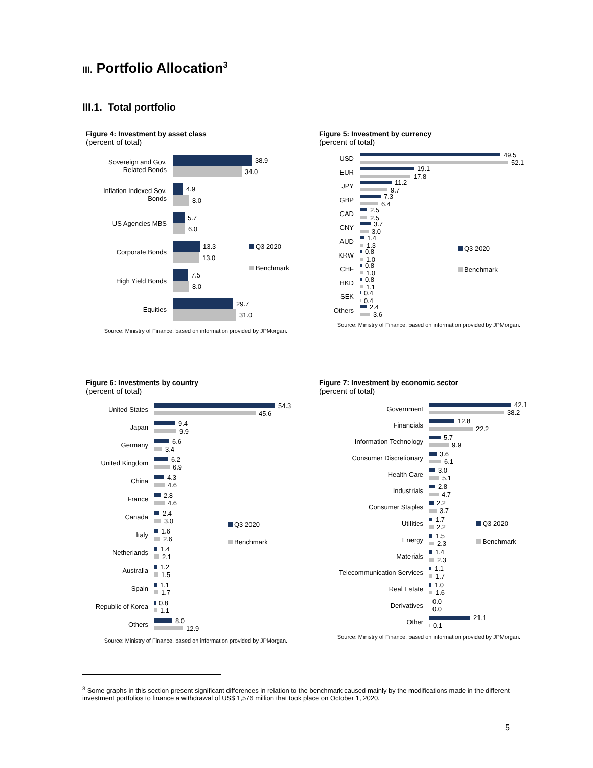III. Portfolio Allocation<sup>3</sup>
III.1. Total portfolio
Figure 4: Investment by asset class
(percent of total)
Sovereign and Gov. Related Bonds
38.9
34.0
Inflation Indexed Sov. Bonds
4.9
8.0
US Agencies MBS
5.7
6.0
Corporate Bonds
13.3
13.0
High Yield Bonds
7.5
8.0
Equities
29.7
31.0
Source: Ministry of Finance, based on information provided by JPMorgan.
Q3 2020
Benchmark
Figure 5: Investment by currency
(percent of total)
USD
49.5
52.1
EUR
19.1
17.8
JPY
11.2
9.7
GBP
7.3
6.4
CAD
2.5
2.5
CNY
3.7
3.0
AUD
1.4
1.3
KRW
0.8
1.0
CHF
0.8
1.0
HKD
0.8
1.1
SEK
0.4
0.4
Others
2.4
3.6
Source: Ministry of Finance, based on information provided by JPMorgan.
Q3 2020
Benchmark
Figure 6: Investments by country
(percent of total)
United States
54.3
45.6
Japan
9.4
9.9
Germany
6.6
3.4
United Kingdom
6.2
6.9
China
4.3
4.6
France
2.8
4.6
Canada
2.4
3.0
Italy
1.6
2.6
Netherlands
1.4
2.1
Australia
1.2
1.5
Spain
1.1
1.7
Republic of Korea
0.8
1.1
Others
8.0
12.9
Source: Ministry of Finance, based on information provided by JPMorgan.
Q3 2020
Benchmark
Figure 7: Investment by economic sector
(percent of total)
Government
42.1
38.2
Financials
12.8
22.2
Information Technology
5.7
9.9
Consumer Discretionary
3.6
6.1
Health Care
3.0
5.1
Industrials
2.8
4.7
Consumer Staples
2.2
3.7
Utilities
1.7
2.2
Energy
1.5
2.3
Materials
1.4
2.3
Telecommunication Services
1.1
1.7
Real Estate
1.0
1.6
Derivatives
0.0
0.0
Other
21.1
0.1
Source: Ministry of Finance, based on information provided by JPMorgan.
Q3 2020
Benchmark
<sup>3</sup> Some graphs in this section present significant differences in relation to the benchmark caused mainly by the modifications made in the different investment portfolios to finance a withdrawal of US$ 1,576 million that took place on October 1, 2020.
5